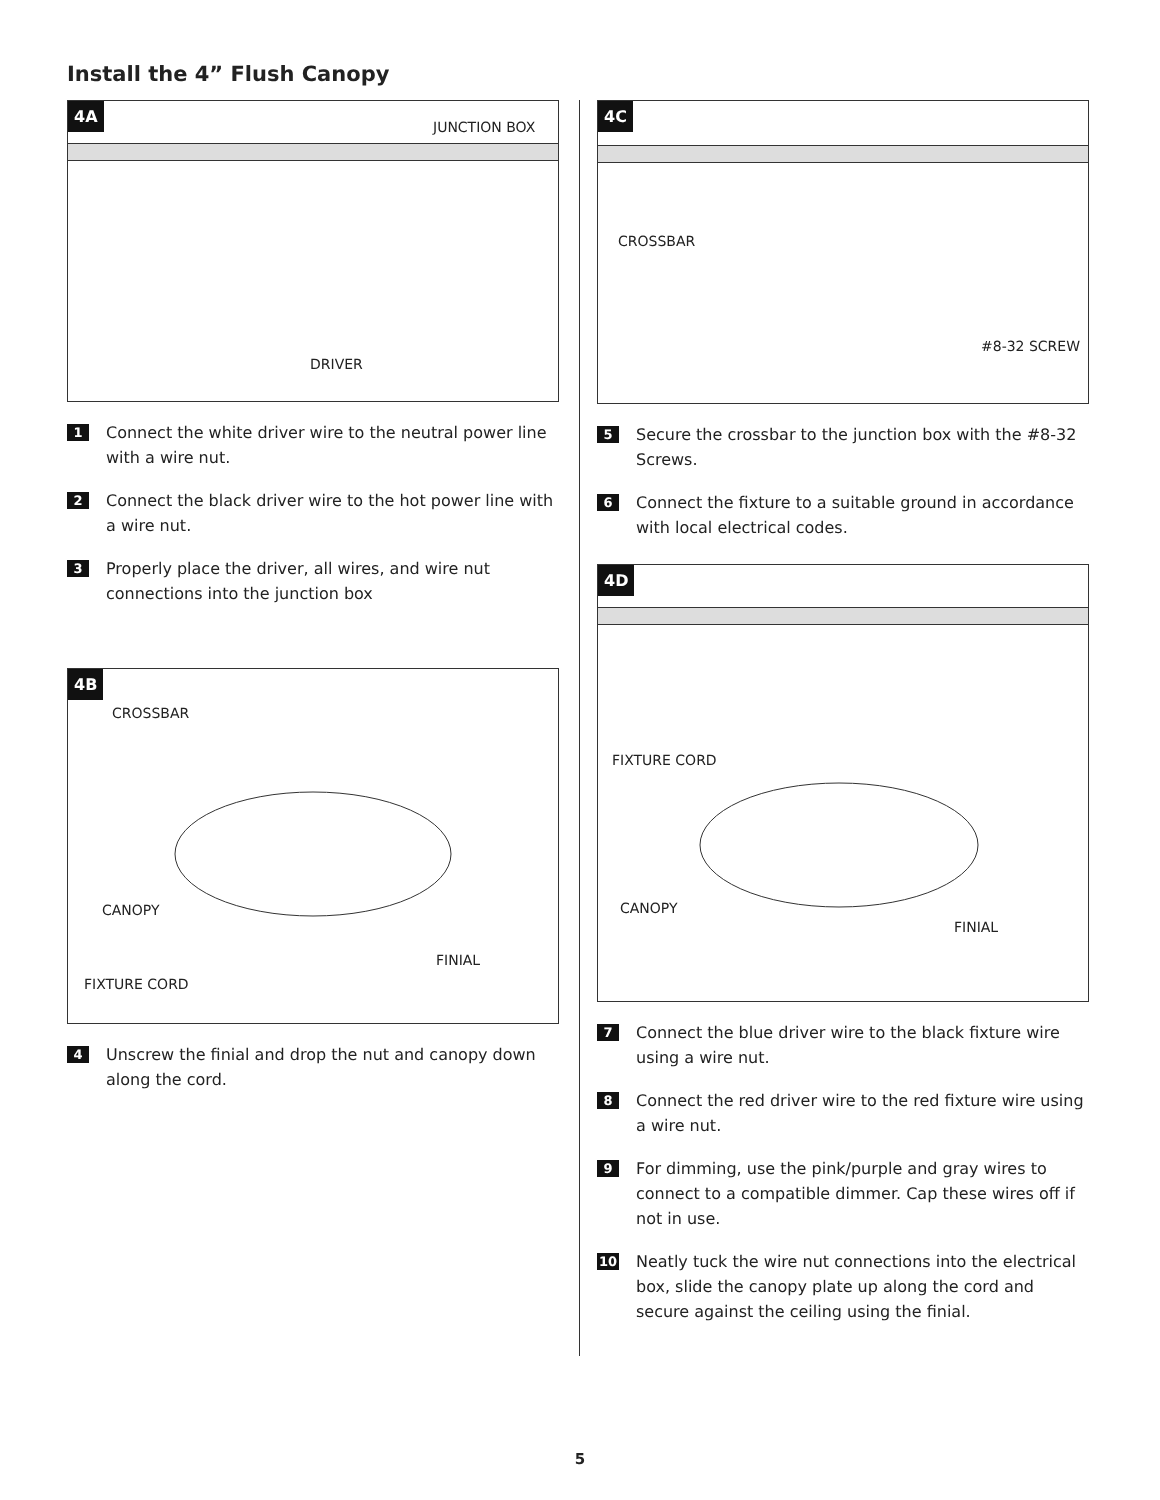Install the 4” Flush Canopy
4A
JUNCTION BOX
DRIVER
1 Connect the white driver wire to the neutral power line with a wire nut.
2 Connect the black driver wire to the hot power line with a wire nut.
3 Properly place the driver, all wires, and wire nut connections into the junction box
4B
CROSSBAR
CANOPY
FINIAL
FIXTURE CORD
4 Unscrew the finial and drop the nut and canopy down along the cord.
4C
CROSSBAR
#8-32 SCREW
5 Secure the crossbar to the junction box with the #8-32 Screws.
6 Connect the fixture to a suitable ground in accordance with local electrical codes.
4D
FIXTURE CORD
CANOPY
FINIAL
7 Connect the blue driver wire to the black fixture wire using a wire nut.
8 Connect the red driver wire to the red fixture wire using a wire nut.
9 For dimming, use the pink/purple and gray wires to connect to a compatible dimmer. Cap these wires off if not in use.
10 Neatly tuck the wire nut connections into the electrical box, slide the canopy plate up along the cord and secure against the ceiling using the finial.
5